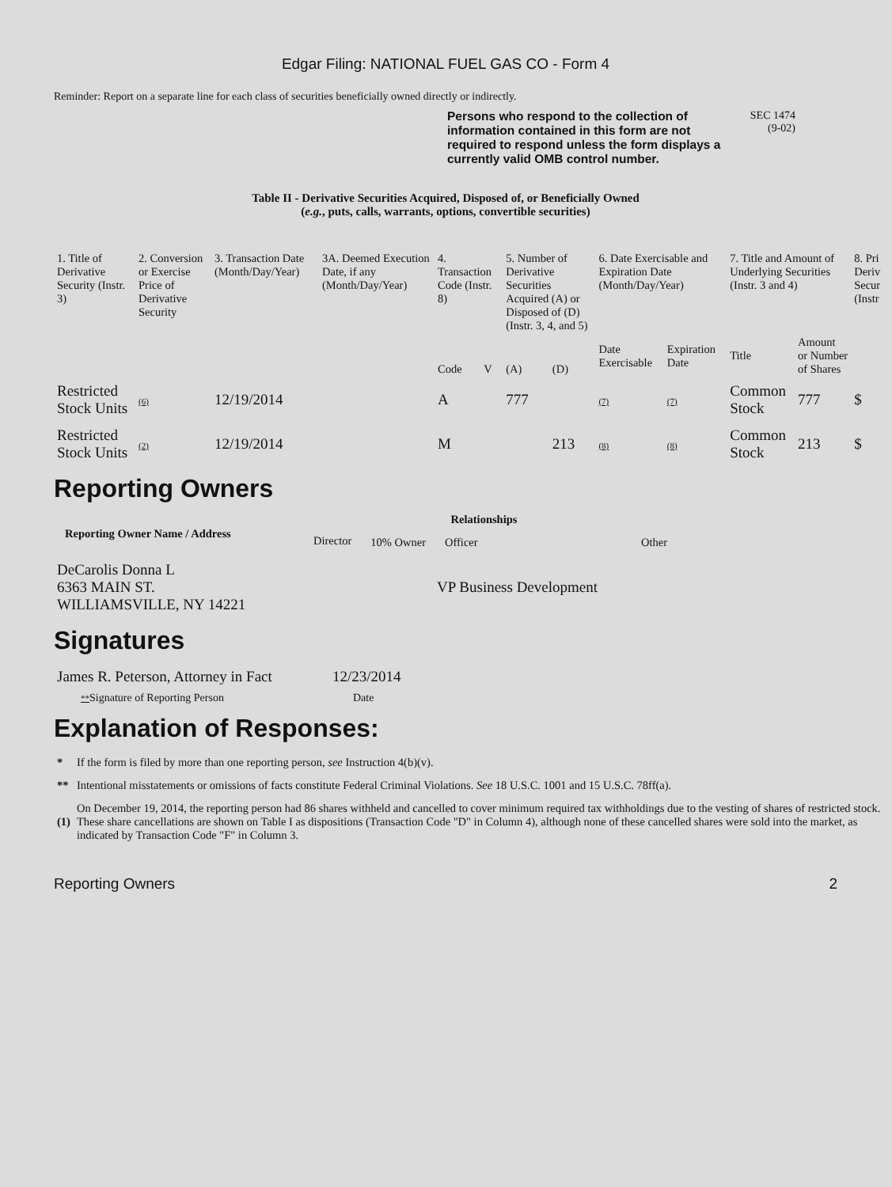Edgar Filing: NATIONAL FUEL GAS CO - Form 4
Reminder: Report on a separate line for each class of securities beneficially owned directly or indirectly.
Persons who respond to the collection of information contained in this form are not required to respond unless the form displays a currently valid OMB control number.
SEC 1474
(9-02)
Table II - Derivative Securities Acquired, Disposed of, or Beneficially Owned
(e.g., puts, calls, warrants, options, convertible securities)
| 1. Title of Derivative Security (Instr. 3) | 2. Conversion or Exercise Price of Derivative Security | 3. Transaction Date (Month/Day/Year) | 3A. Deemed Execution Date, if any (Month/Day/Year) | 4. Transaction Code (Instr. 8) | | 5. Number of Derivative Securities Acquired (A) or Disposed of (D) (Instr. 3, 4, and 5) | | 6. Date Exercisable and Expiration Date (Month/Day/Year) | | 7. Title and Amount of Underlying Securities (Instr. 3 and 4) | | 8. Pri Deriv Secur (Instr |
| --- | --- | --- | --- | --- | --- | --- | --- | --- | --- | --- | --- | --- |
| | | | | Code | V | (A) | (D) | Date Exercisable | Expiration Date | Title | Amount or Number of Shares | |
| Restricted Stock Units | (6) | 12/19/2014 | | A | | 777 | | (7) | (7) | Common Stock | 777 | $ |
| Restricted Stock Units | (2) | 12/19/2014 | | M | | | 213 | (8) | (8) | Common Stock | 213 | $ |
Reporting Owners
| Reporting Owner Name / Address | Relationships | | | |
| --- | --- | --- | --- | --- |
| | Director | 10% Owner | Officer | Other |
| DeCarolis Donna L 6363 MAIN ST. WILLIAMSVILLE, NY 14221 | | | VP Business Development | |
Signatures
| James R. Peterson, Attorney in Fact | 12/23/2014 |
| ** Signature of Reporting Person | Date |
Explanation of Responses:
| * | If the form is filed by more than one reporting person, see Instruction 4(b)(v). |
| ** | Intentional misstatements or omissions of facts constitute Federal Criminal Violations. See 18 U.S.C. 1001 and 15 U.S.C. 78ff(a). |
| (1) | On December 19, 2014, the reporting person had 86 shares withheld and cancelled to cover minimum required tax withholdings due to the vesting of shares of restricted stock. These share cancellations are shown on Table I as dispositions (Transaction Code "D" in Column 4), although none of these cancelled shares were sold into the market, as indicated by Transaction Code "F" in Column 3. |
Reporting Owners 2